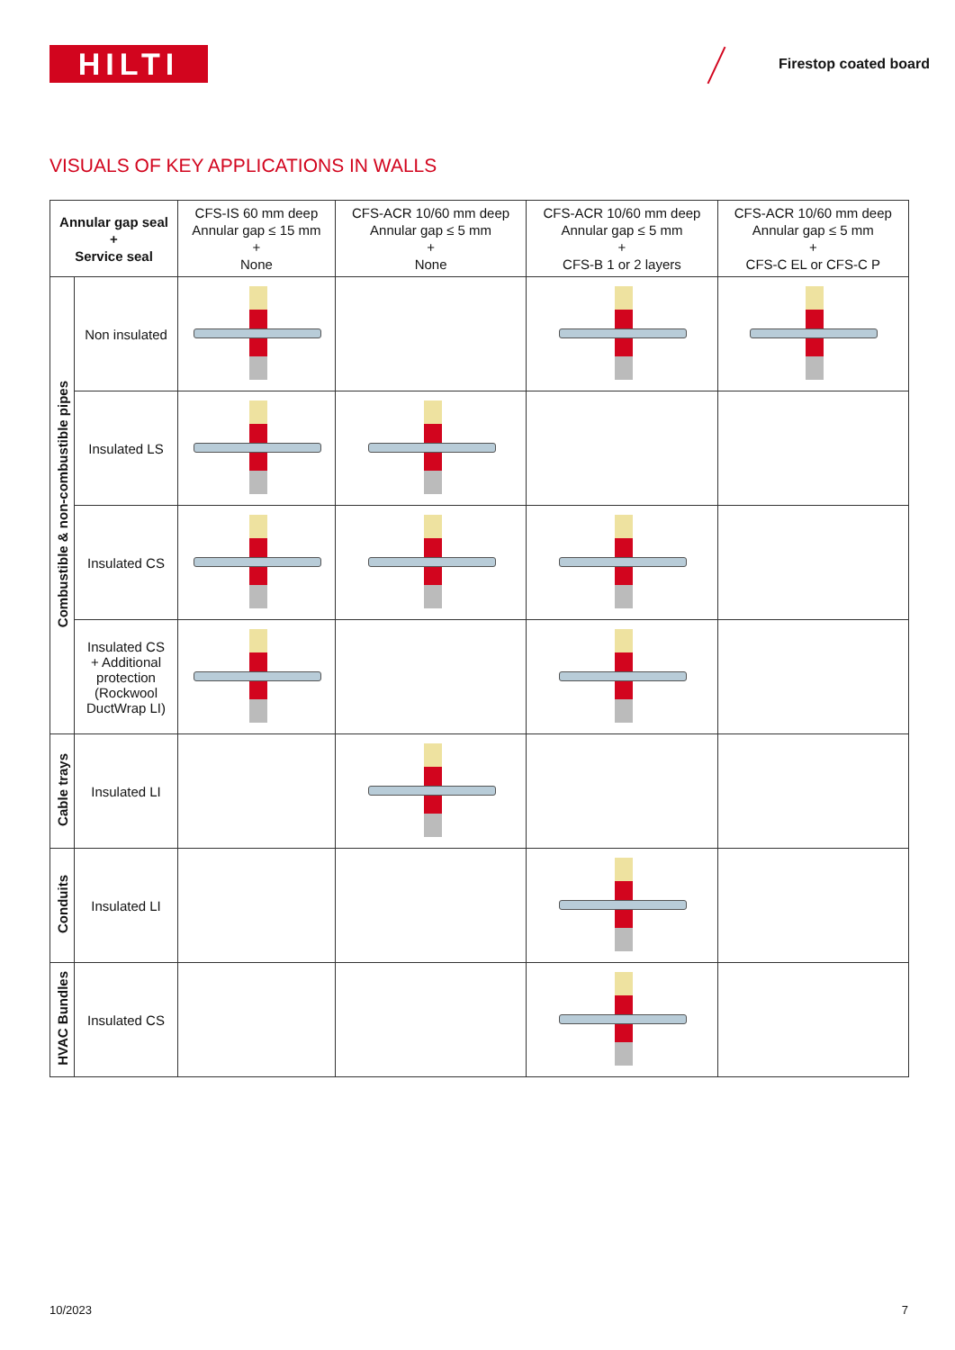HILTI Firestop coated board
VISUALS OF KEY APPLICATIONS IN WALLS
| Annular gap seal + Service seal | | CFS-IS 60 mm deep Annular gap ≤ 15 mm + None | CFS-ACR 10/60 mm deep Annular gap ≤ 5 mm + None | CFS-ACR 10/60 mm deep Annular gap ≤ 5 mm + CFS-B 1 or 2 layers | CFS-ACR 10/60 mm deep Annular gap ≤ 5 mm + CFS-C EL or CFS-C P |
| --- | --- | --- | --- | --- | --- |
| Combustible & non-combustible pipes | Non insulated | | | | |
| | Insulated LS | | | | |
| | Insulated CS | | | | |
| | Insulated CS + Additional protection (Rockwool DuctWrap LI) | | | | |
| Cable trays | Insulated LI | | | | |
| Conduits | Insulated LI | | | | |
| HVAC Bundles | Insulated CS | | | | |
10/2023 7